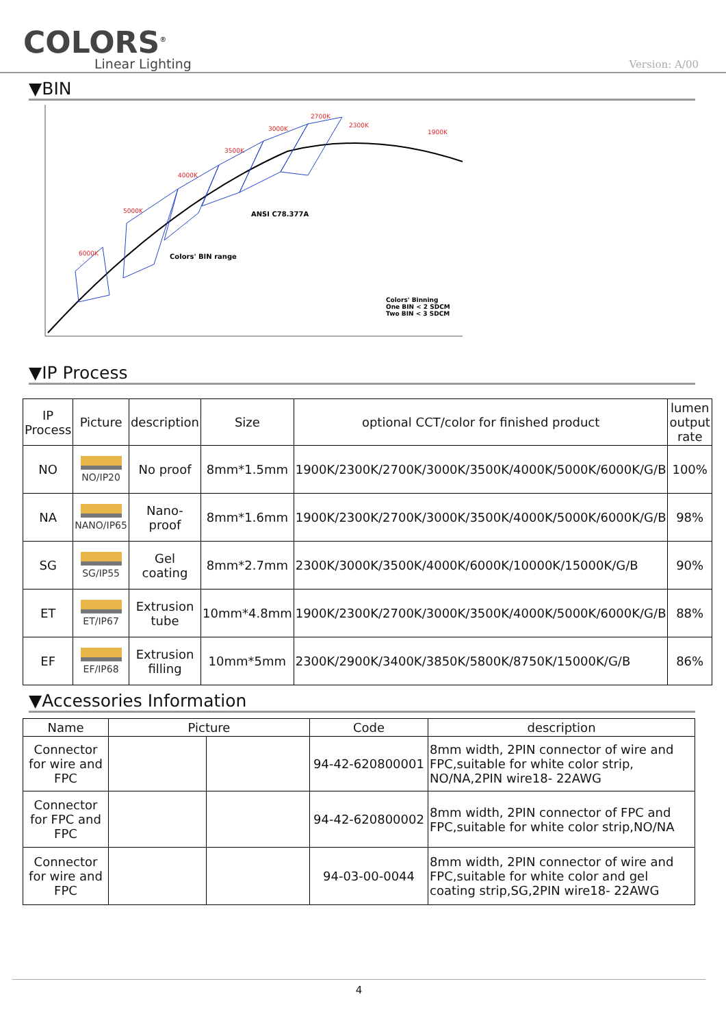COLORS<sup>®</sup>
Linear Lighting
Version: A/00
▼BIN
6000K
5000K
4000K
3500K
3000K
2700K
2300K
1900K
ANSI C78.377A
Colors' BIN range
Colors' Binning
One BIN < 2 SDCM
Two BIN < 3 SDCM
▼IP Process
| IP Process | Picture | description | Size | optional CCT/color for finished product | lumen output rate |
| --- | --- | --- | --- | --- | --- |
| NO | NO/IP20 | No proof | 8mm*1.5mm | 1900K/2300K/2700K/3000K/3500K/4000K/5000K/6000K/G/B | 100% |
| NA | NANO/IP65 | Nano-proof | 8mm*1.6mm | 1900K/2300K/2700K/3000K/3500K/4000K/5000K/6000K/G/B | 98% |
| SG | SG/IP55 | Gel coating | 8mm*2.7mm | 2300K/3000K/3500K/4000K/6000K/10000K/15000K/G/B | 90% |
| ET | ET/IP67 | Extrusion tube | 10mm*4.8mm | 1900K/2300K/2700K/3000K/3500K/4000K/5000K/6000K/G/B | 88% |
| EF | EF/IP68 | Extrusion filling | 10mm*5mm | 2300K/2900K/3400K/3850K/5800K/8750K/15000K/G/B | 86% |
▼Accessories Information
| Name | Picture | | Code | description |
| --- | --- | --- | --- | --- |
| Connector for wire and FPC | | | 94-42-620800001 | 8mm width, 2PIN connector of wire and FPC,suitable for white color strip, NO/NA,2PIN wire18- 22AWG |
| Connector for FPC and FPC | | | 94-42-620800002 | 8mm width, 2PIN connector of FPC and FPC,suitable for white color strip,NO/NA |
| Connector for wire and FPC | | | 94-03-00-0044 | 8mm width, 2PIN connector of wire and FPC,suitable for white color and gel coating strip,SG,2PIN wire18- 22AWG |
4